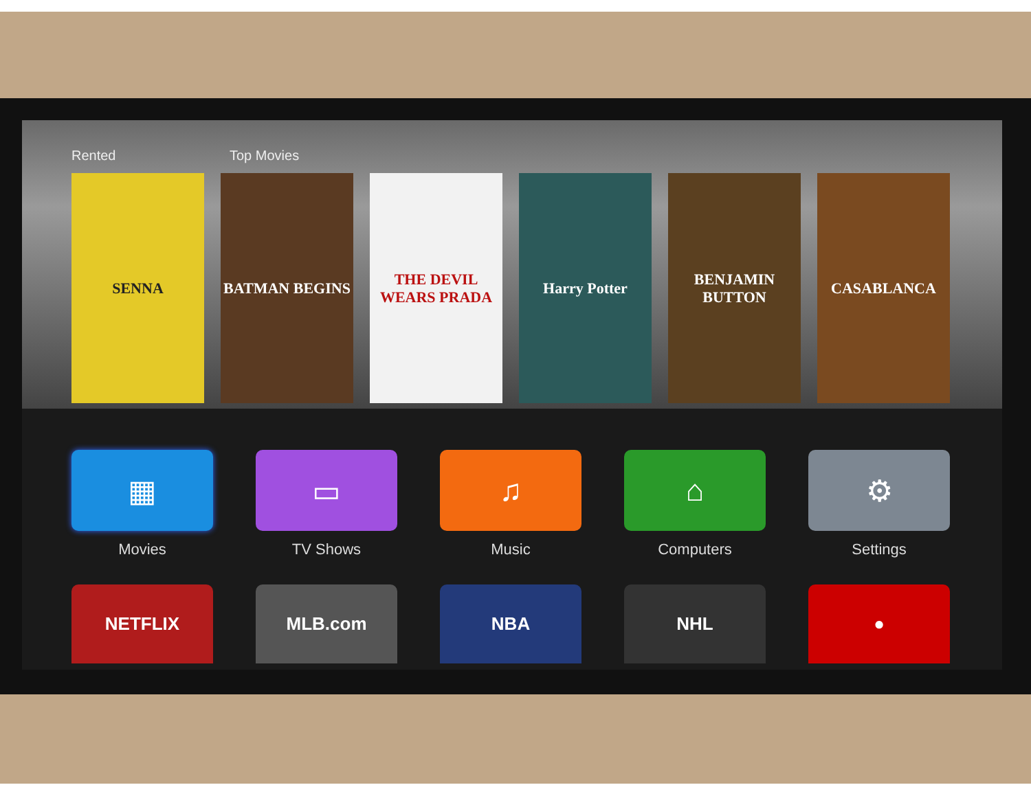Rented Top Movies
SENNA BATMAN BEGINS THE DEVIL WEARS PRADA
Harry Potter BENJAMIN BUTTON
CASABLANCA
▦
Movies
▭
TV Shows
♫
Music
⌂
Computers
⚙
Settings
NETFLIX MLB.com NBA NHL ●